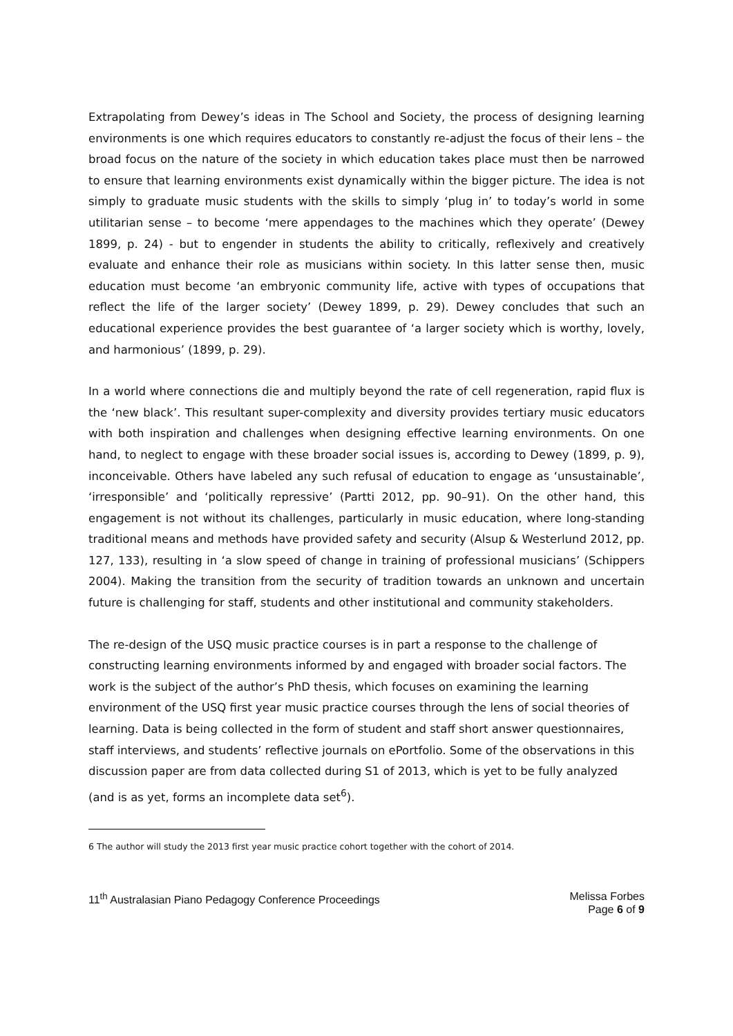Extrapolating from Dewey’s ideas in The School and Society, the process of designing learning environments is one which requires educators to constantly re-adjust the focus of their lens – the broad focus on the nature of the society in which education takes place must then be narrowed to ensure that learning environments exist dynamically within the bigger picture. The idea is not simply to graduate music students with the skills to simply ‘plug in’ to today’s world in some utilitarian sense – to become ‘mere appendages to the machines which they operate’ (Dewey 1899, p. 24) - but to engender in students the ability to critically, reflexively and creatively evaluate and enhance their role as musicians within society. In this latter sense then, music education must become ‘an embryonic community life, active with types of occupations that reflect the life of the larger society’ (Dewey 1899, p. 29). Dewey concludes that such an educational experience provides the best guarantee of ‘a larger society which is worthy, lovely, and harmonious’ (1899, p. 29).
In a world where connections die and multiply beyond the rate of cell regeneration, rapid flux is the ‘new black’. This resultant super-complexity and diversity provides tertiary music educators with both inspiration and challenges when designing effective learning environments. On one hand, to neglect to engage with these broader social issues is, according to Dewey (1899, p. 9), inconceivable. Others have labeled any such refusal of education to engage as ‘unsustainable’, ‘irresponsible’ and ‘politically repressive’ (Partti 2012, pp. 90–91). On the other hand, this engagement is not without its challenges, particularly in music education, where long-standing traditional means and methods have provided safety and security (Alsup & Westerlund 2012, pp. 127, 133), resulting in ‘a slow speed of change in training of professional musicians’ (Schippers 2004). Making the transition from the security of tradition towards an unknown and uncertain future is challenging for staff, students and other institutional and community stakeholders.
The re-design of the USQ music practice courses is in part a response to the challenge of constructing learning environments informed by and engaged with broader social factors. The work is the subject of the author’s PhD thesis, which focuses on examining the learning environment of the USQ first year music practice courses through the lens of social theories of learning. Data is being collected in the form of student and staff short answer questionnaires, staff interviews, and students’ reflective journals on ePortfolio. Some of the observations in this discussion paper are from data collected during S1 of 2013, which is yet to be fully analyzed (and is as yet, forms an incomplete data set<sup>6</sup>).
6 The author will study the 2013 first year music practice cohort together with the cohort of 2014.
11<sup>th</sup> Australasian Piano Pedagogy Conference Proceedings
Melissa Forbes
Page 6 of 9